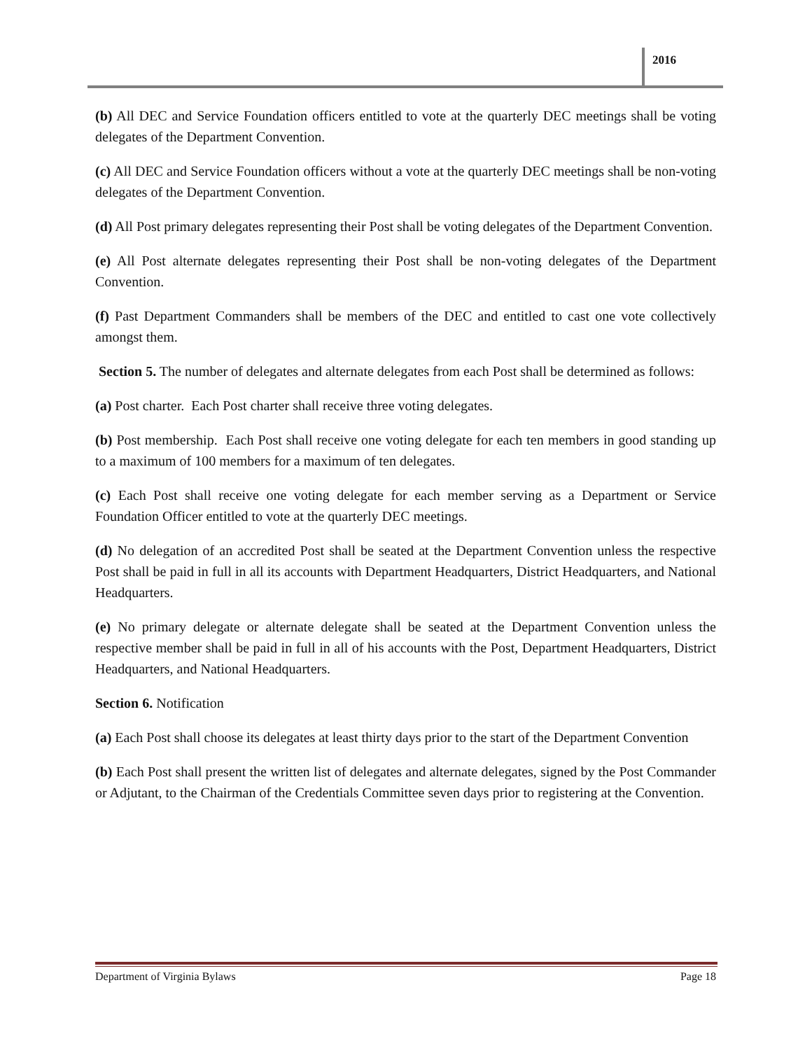2016
(b) All DEC and Service Foundation officers entitled to vote at the quarterly DEC meetings shall be voting delegates of the Department Convention.
(c) All DEC and Service Foundation officers without a vote at the quarterly DEC meetings shall be non-voting delegates of the Department Convention.
(d) All Post primary delegates representing their Post shall be voting delegates of the Department Convention.
(e) All Post alternate delegates representing their Post shall be non-voting delegates of the Department Convention.
(f) Past Department Commanders shall be members of the DEC and entitled to cast one vote collectively amongst them.
Section 5. The number of delegates and alternate delegates from each Post shall be determined as follows:
(a) Post charter. Each Post charter shall receive three voting delegates.
(b) Post membership. Each Post shall receive one voting delegate for each ten members in good standing up to a maximum of 100 members for a maximum of ten delegates.
(c) Each Post shall receive one voting delegate for each member serving as a Department or Service Foundation Officer entitled to vote at the quarterly DEC meetings.
(d) No delegation of an accredited Post shall be seated at the Department Convention unless the respective Post shall be paid in full in all its accounts with Department Headquarters, District Headquarters, and National Headquarters.
(e) No primary delegate or alternate delegate shall be seated at the Department Convention unless the respective member shall be paid in full in all of his accounts with the Post, Department Headquarters, District Headquarters, and National Headquarters.
Section 6. Notification
(a) Each Post shall choose its delegates at least thirty days prior to the start of the Department Convention
(b) Each Post shall present the written list of delegates and alternate delegates, signed by the Post Commander or Adjutant, to the Chairman of the Credentials Committee seven days prior to registering at the Convention.
Department of Virginia Bylaws Page 18